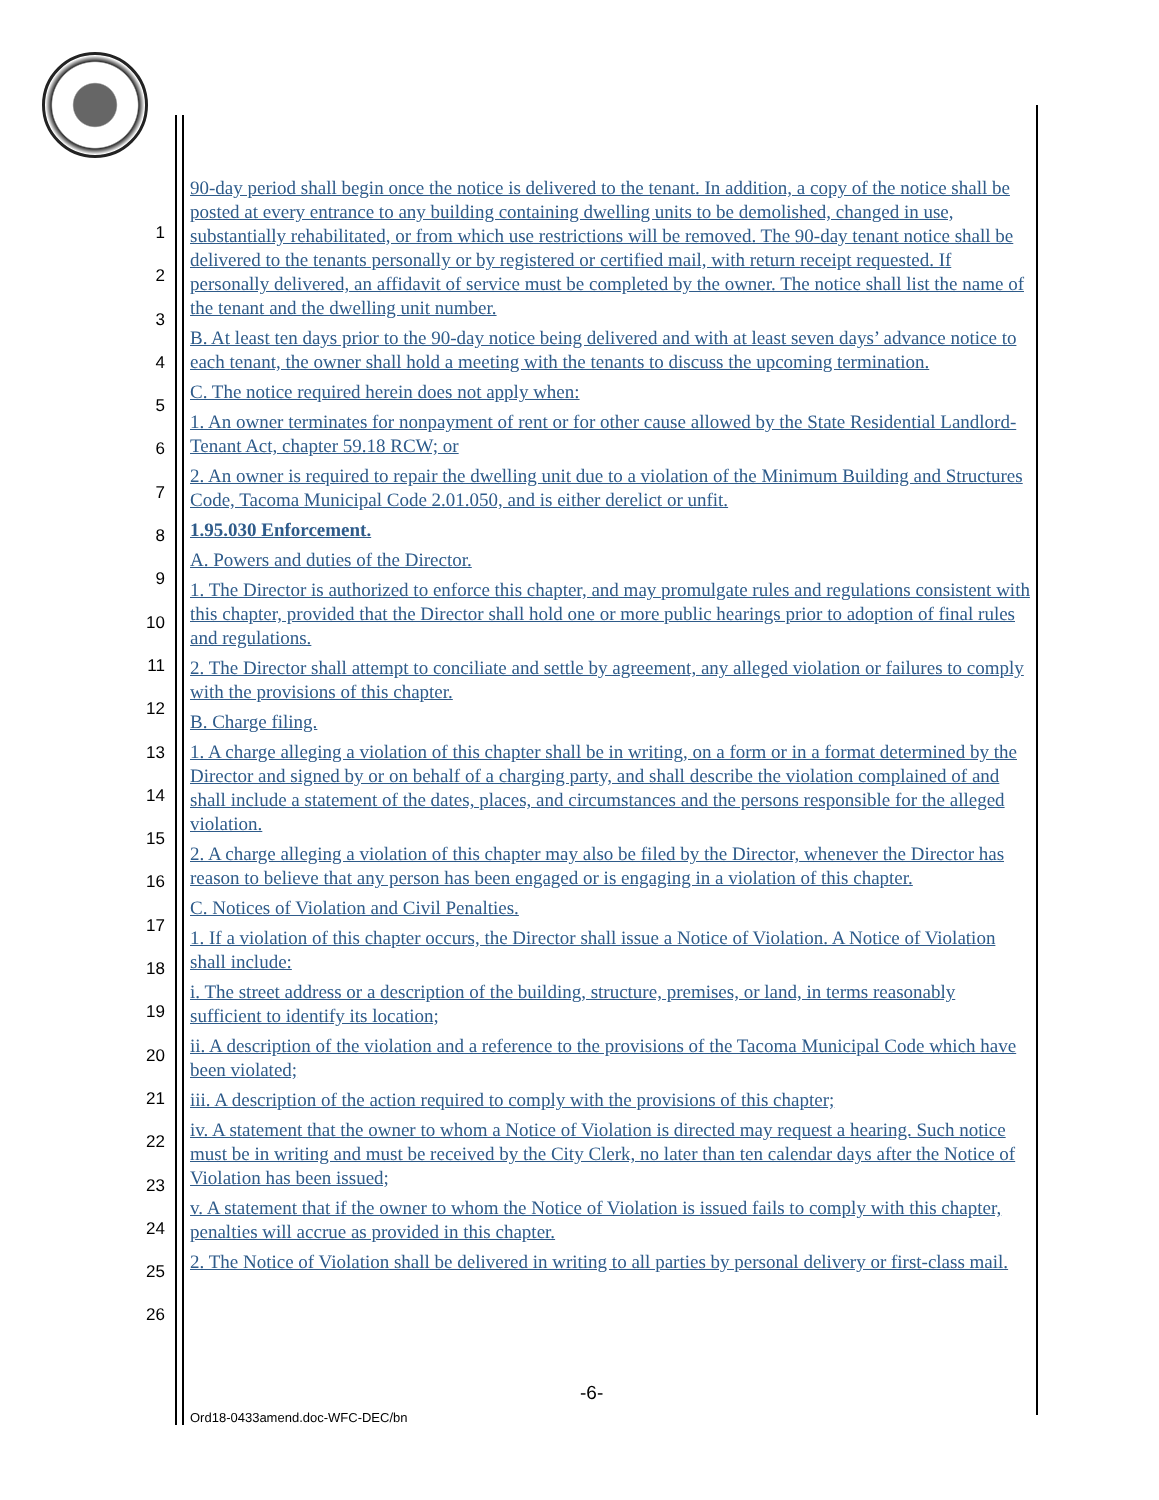1
2
3
4
5
6
7
8
9
10
11
12
13
14
15
16
17
18
19
20
21
22
23
24
25
26
90-day period shall begin once the notice is delivered to the tenant. In addition, a copy of the notice shall be posted at every entrance to any building containing dwelling units to be demolished, changed in use, substantially rehabilitated, or from which use restrictions will be removed. The 90-day tenant notice shall be delivered to the tenants personally or by registered or certified mail, with return receipt requested. If personally delivered, an affidavit of service must be completed by the owner. The notice shall list the name of the tenant and the dwelling unit number.
B. At least ten days prior to the 90-day notice being delivered and with at least seven days’ advance notice to each tenant, the owner shall hold a meeting with the tenants to discuss the upcoming termination.
C. The notice required herein does not apply when:
1. An owner terminates for nonpayment of rent or for other cause allowed by the State Residential Landlord-Tenant Act, chapter 59.18 RCW; or
2. An owner is required to repair the dwelling unit due to a violation of the Minimum Building and Structures Code, Tacoma Municipal Code 2.01.050, and is either derelict or unfit.
1.95.030 Enforcement.
A. Powers and duties of the Director.
1. The Director is authorized to enforce this chapter, and may promulgate rules and regulations consistent with this chapter, provided that the Director shall hold one or more public hearings prior to adoption of final rules and regulations.
2. The Director shall attempt to conciliate and settle by agreement, any alleged violation or failures to comply with the provisions of this chapter.
B. Charge filing.
1. A charge alleging a violation of this chapter shall be in writing, on a form or in a format determined by the Director and signed by or on behalf of a charging party, and shall describe the violation complained of and shall include a statement of the dates, places, and circumstances and the persons responsible for the alleged violation.
2. A charge alleging a violation of this chapter may also be filed by the Director, whenever the Director has reason to believe that any person has been engaged or is engaging in a violation of this chapter.
C. Notices of Violation and Civil Penalties.
1. If a violation of this chapter occurs, the Director shall issue a Notice of Violation. A Notice of Violation shall include:
i. The street address or a description of the building, structure, premises, or land, in terms reasonably sufficient to identify its location;
ii. A description of the violation and a reference to the provisions of the Tacoma Municipal Code which have been violated;
iii. A description of the action required to comply with the provisions of this chapter;
iv. A statement that the owner to whom a Notice of Violation is directed may request a hearing. Such notice must be in writing and must be received by the City Clerk, no later than ten calendar days after the Notice of Violation has been issued;
v. A statement that if the owner to whom the Notice of Violation is issued fails to comply with this chapter, penalties will accrue as provided in this chapter.
2. The Notice of Violation shall be delivered in writing to all parties by personal delivery or first-class mail.
-6-
Ord18-0433amend.doc-WFC-DEC/bn